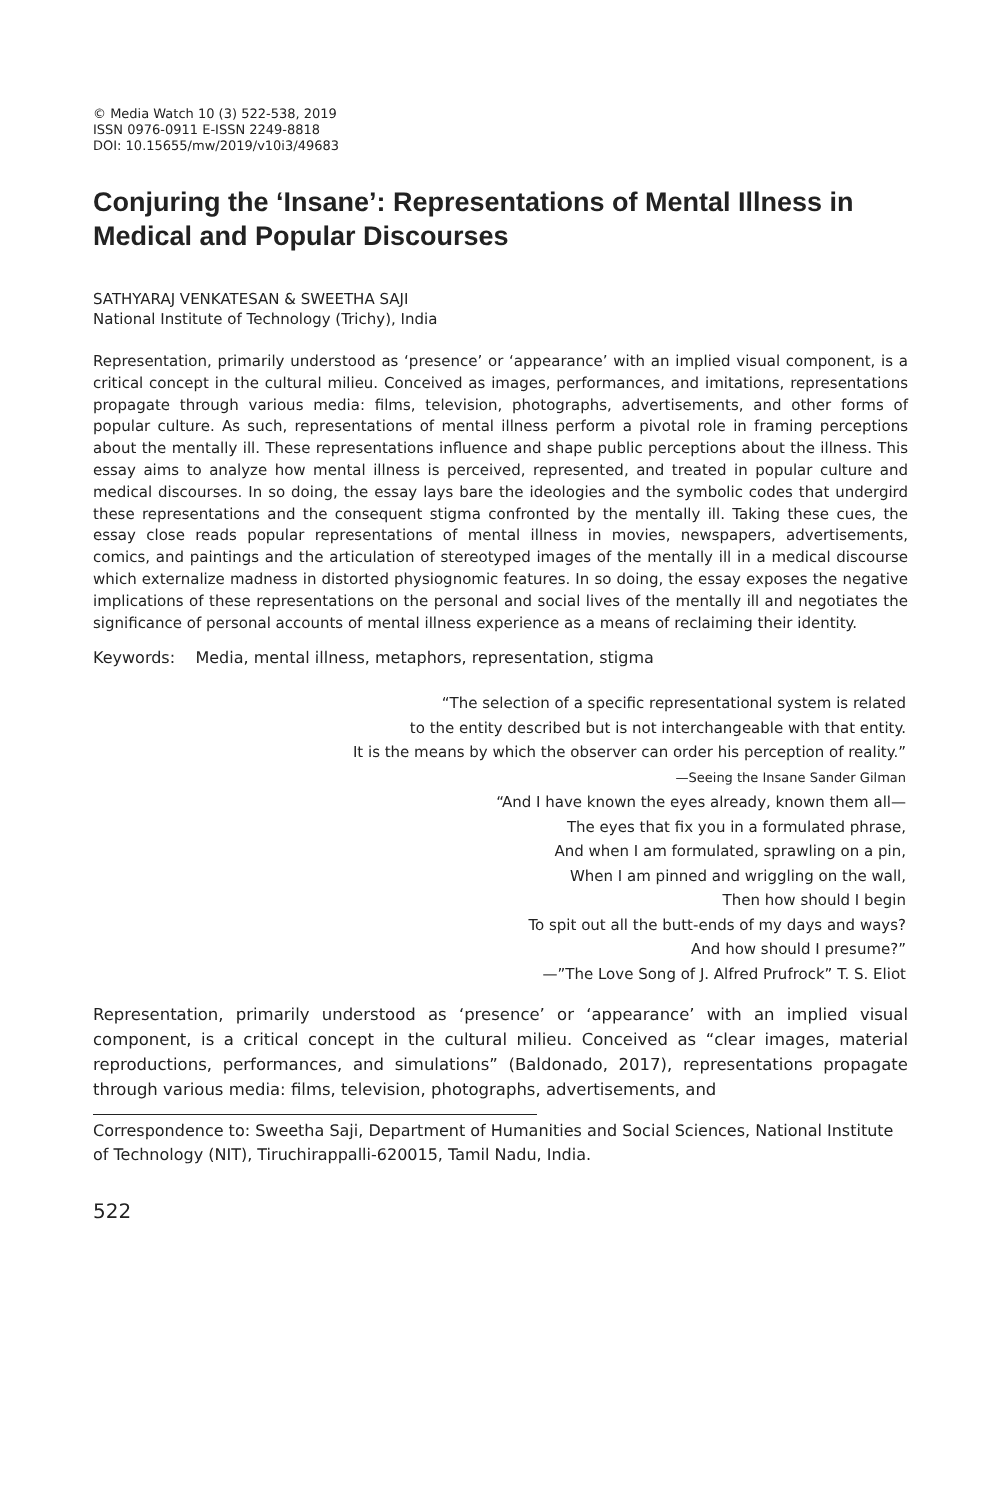© Media Watch 10 (3) 522-538, 2019
ISSN 0976-0911 E-ISSN 2249-8818
DOI: 10.15655/mw/2019/v10i3/49683
Conjuring the ‘Insane’: Representations of Mental Illness in Medical and Popular Discourses
SATHYARAJ VENKATESAN & SWEETHA SAJI
National Institute of Technology (Trichy), India
Representation, primarily understood as ‘presence’ or ‘appearance’ with an implied visual component, is a critical concept in the cultural milieu. Conceived as images, performances, and imitations, representations propagate through various media: films, television, photographs, advertisements, and other forms of popular culture. As such, representations of mental illness perform a pivotal role in framing perceptions about the mentally ill. These representations influence and shape public perceptions about the illness. This essay aims to analyze how mental illness is perceived, represented, and treated in popular culture and medical discourses. In so doing, the essay lays bare the ideologies and the symbolic codes that undergird these representations and the consequent stigma confronted by the mentally ill. Taking these cues, the essay close reads popular representations of mental illness in movies, newspapers, advertisements, comics, and paintings and the articulation of stereotyped images of the mentally ill in a medical discourse which externalize madness in distorted physiognomic features. In so doing, the essay exposes the negative implications of these representations on the personal and social lives of the mentally ill and negotiates the significance of personal accounts of mental illness experience as a means of reclaiming their identity.
Keywords: Media, mental illness, metaphors, representation, stigma
“The selection of a specific representational system is related
to the entity described but is not interchangeable with that entity.
It is the means by which the observer can order his perception of reality.”
—Seeing the Insane Sander Gilman
“And I have known the eyes already, known them all—
The eyes that fix you in a formulated phrase,
And when I am formulated, sprawling on a pin,
When I am pinned and wriggling on the wall,
Then how should I begin
To spit out all the butt-ends of my days and ways?
And how should I presume?”
—”The Love Song of J. Alfred Prufrock” T. S. Eliot
Representation, primarily understood as ‘presence’ or ‘appearance’ with an implied visual component, is a critical concept in the cultural milieu. Conceived as “clear images, material reproductions, performances, and simulations” (Baldonado, 2017), representations propagate through various media: films, television, photographs, advertisements, and
Correspondence to: Sweetha Saji, Department of Humanities and Social Sciences, National Institute of Technology (NIT), Tiruchirappalli-620015, Tamil Nadu, India.
522